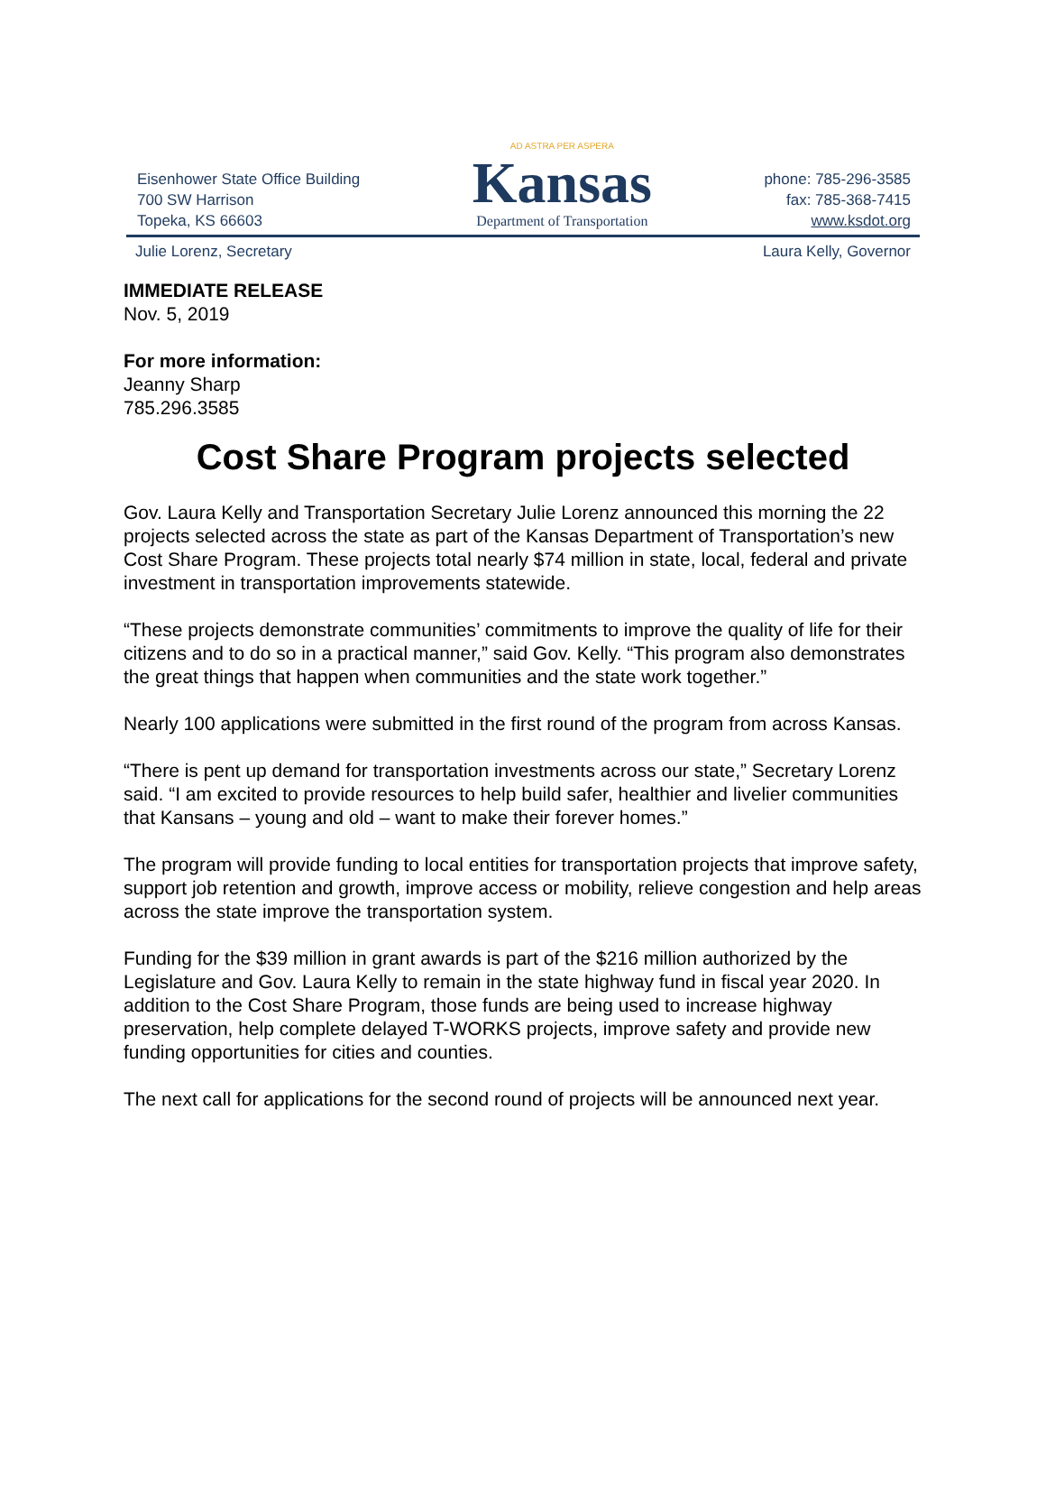Eisenhower State Office Building
700 SW Harrison
Topeka, KS 66603
AD ASTRA PER ASPERA
Kansas
Department of Transportation
phone: 785-296-3585
fax: 785-368-7415
www.ksdot.org
Julie Lorenz, Secretary Laura Kelly, Governor
IMMEDIATE RELEASE
Nov. 5, 2019
For more information:
Jeanny Sharp
785.296.3585
Cost Share Program projects selected
Gov. Laura Kelly and Transportation Secretary Julie Lorenz announced this morning the 22 projects selected across the state as part of the Kansas Department of Transportation’s new Cost Share Program. These projects total nearly $74 million in state, local, federal and private investment in transportation improvements statewide.
“These projects demonstrate communities’ commitments to improve the quality of life for their citizens and to do so in a practical manner,” said Gov. Kelly. “This program also demonstrates the great things that happen when communities and the state work together.”
Nearly 100 applications were submitted in the first round of the program from across Kansas.
“There is pent up demand for transportation investments across our state,” Secretary Lorenz said. “I am excited to provide resources to help build safer, healthier and livelier communities that Kansans – young and old – want to make their forever homes.”
The program will provide funding to local entities for transportation projects that improve safety, support job retention and growth, improve access or mobility, relieve congestion and help areas across the state improve the transportation system.
Funding for the $39 million in grant awards is part of the $216 million authorized by the Legislature and Gov. Laura Kelly to remain in the state highway fund in fiscal year 2020. In addition to the Cost Share Program, those funds are being used to increase highway preservation, help complete delayed T-WORKS projects, improve safety and provide new funding opportunities for cities and counties.
The next call for applications for the second round of projects will be announced next year.